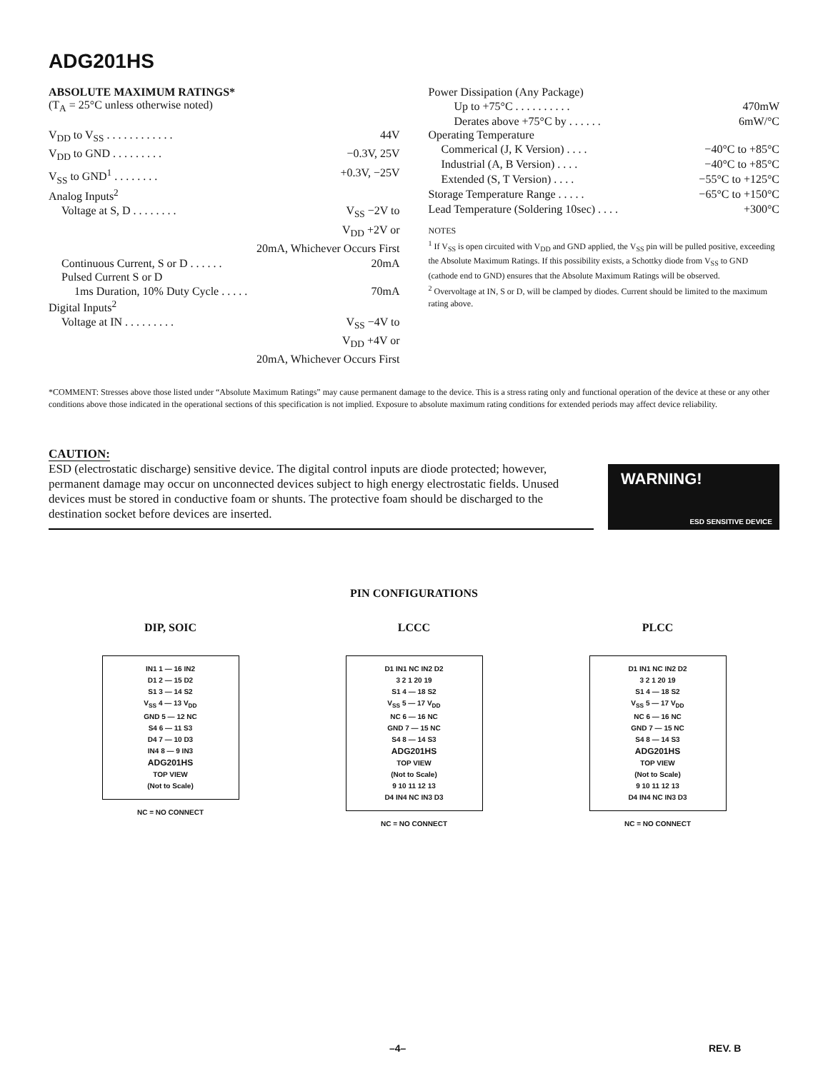ADG201HS
ABSOLUTE MAXIMUM RATINGS*
(T<sub>A</sub> = 25°C unless otherwise noted)
V<sub>DD</sub> to V<sub>SS</sub> . . . . . . . . . . . . 44V
V<sub>DD</sub> to GND . . . . . . . . . −0.3V, 25V
V<sub>SS</sub> to GND<sup>1</sup> . . . . . . . . +0.3V, −25V
Analog Inputs<sup>2</sup>
Voltage at S, D . . . . . . . . V<sub>SS</sub> −2V to
V<sub>DD</sub> +2V or
20mA, Whichever Occurs First
Continuous Current, S or D . . . . . . 20mA
Pulsed Current S or D
1ms Duration, 10% Duty Cycle . . . . . 70mA
Digital Inputs<sup>2</sup>
Voltage at IN . . . . . . . . . V<sub>SS</sub> −4V to
V<sub>DD</sub> +4V or
20mA, Whichever Occurs First
Power Dissipation (Any Package)
Up to +75°C . . . . . . . . . . 470mW
Derates above +75°C by . . . . . . 6mW/°C
Operating Temperature
Commerical (J, K Version) . . . . −40°C to +85°C
Industrial (A, B Version) . . . . −40°C to +85°C
Extended (S, T Version) . . . . −55°C to +125°C
Storage Temperature Range . . . . . −65°C to +150°C
Lead Temperature (Soldering 10sec) . . . . +300°C
NOTES
<sup>1</sup> If V<sub>SS</sub> is open circuited with V<sub>DD</sub> and GND applied, the V<sub>SS</sub> pin will be pulled positive, exceeding the Absolute Maximum Ratings. If this possibility exists, a Schottky diode from V<sub>SS</sub> to GND (cathode end to GND) ensures that the Absolute Maximum Ratings will be observed.
<sup>2</sup> Overvoltage at IN, S or D, will be clamped by diodes. Current should be limited to the maximum rating above.
*COMMENT: Stresses above those listed under “Absolute Maximum Ratings” may cause permanent damage to the device. This is a stress rating only and functional operation of the device at these or any other conditions above those indicated in the operational sections of this specification is not implied. Exposure to absolute maximum rating conditions for extended periods may affect device reliability.
CAUTION:
ESD (electrostatic discharge) sensitive device. The digital control inputs are diode protected; however, permanent damage may occur on unconnected devices subject to high energy electrostatic fields. Unused devices must be stored in conductive foam or shunts. The protective foam should be discharged to the destination socket before devices are inserted.
WARNING!
ESD SENSITIVE DEVICE
PIN CONFIGURATIONS
DIP, SOIC
IN1 1 — 16 IN2
D1 2 — 15 D2
S1 3 — 14 S2
V<sub>SS</sub> 4 — 13 V<sub>DD</sub>
GND 5 — 12 NC
S4 6 — 11 S3
D4 7 — 10 D3
IN4 8 — 9 IN3
ADG201HS
TOP VIEW
(Not to Scale)
NC = NO CONNECT
LCCC
D1 IN1 NC IN2 D2
3 2 1 20 19
S1 4 — 18 S2
V<sub>SS</sub> 5 — 17 V<sub>DD</sub>
NC 6 — 16 NC
GND 7 — 15 NC
S4 8 — 14 S3
ADG201HS
TOP VIEW
(Not to Scale)
9 10 11 12 13
D4 IN4 NC IN3 D3
NC = NO CONNECT
PLCC
D1 IN1 NC IN2 D2
3 2 1 20 19
S1 4 — 18 S2
V<sub>SS</sub> 5 — 17 V<sub>DD</sub>
NC 6 — 16 NC
GND 7 — 15 NC
S4 8 — 14 S3
ADG201HS
TOP VIEW
(Not to Scale)
9 10 11 12 13
D4 IN4 NC IN3 D3
NC = NO CONNECT
–4– REV. B